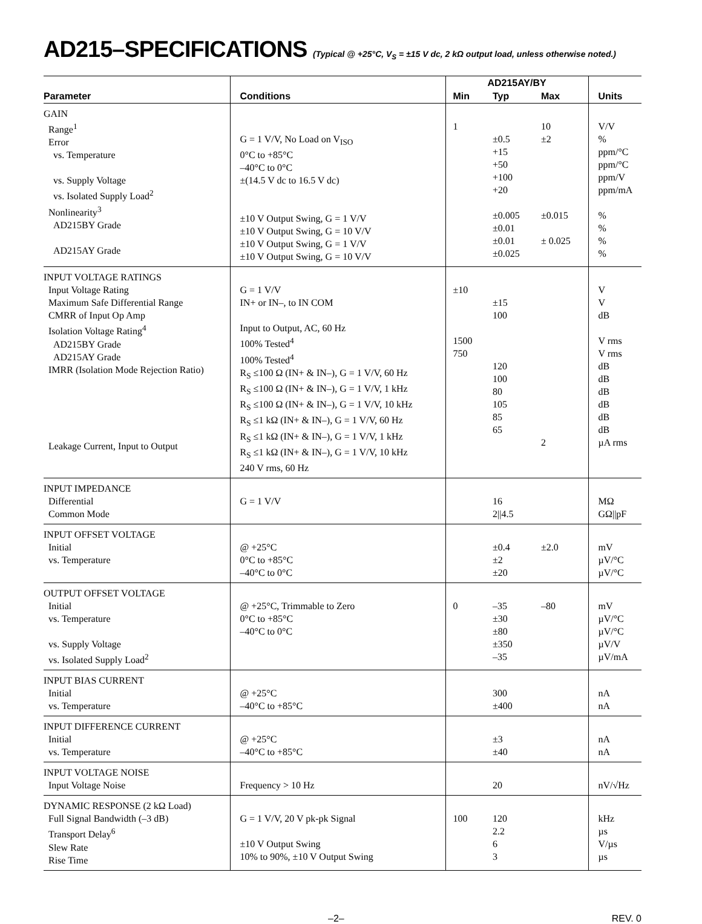AD215–SPECIFICATIONS (Typical @ +25°C, V<sub>S</sub> = ±15 V dc, 2 kΩ output load, unless otherwise noted.)
| | | AD215AY/BY | | | |
| --- | --- | --- | --- | --- | --- |
| Parameter | Conditions | Min | Typ | Max | Units |
| GAIN Range<sup>1</sup> Error vs. Temperature vs. Supply Voltage vs. Isolated Supply Load<sup>2</sup> Nonlinearity<sup>3</sup> AD215BY Grade AD215AY Grade | G = 1 V/V, No Load on V<sub>ISO</sub> 0°C to +85°C –40°C to 0°C ±(14.5 V dc to 16.5 V dc) ±10 V Output Swing, G = 1 V/V ±10 V Output Swing, G = 10 V/V ±10 V Output Swing, G = 1 V/V ±10 V Output Swing, G = 10 V/V | 1 | ±0.5 +15 +50 +100 +20 ±0.005 ±0.01 ±0.01 ±0.025 | 10 ±2 ±0.015 ± 0.025 | V/V % ppm/°C ppm/°C ppm/V ppm/mA % % % % |
| INPUT VOLTAGE RATINGS Input Voltage Rating Maximum Safe Differential Range CMRR of Input Op Amp Isolation Voltage Rating<sup>4</sup> AD215BY Grade AD215AY Grade IMRR (Isolation Mode Rejection Ratio) Leakage Current, Input to Output | G = 1 V/V IN+ or IN–, to IN COM Input to Output, AC, 60 Hz 100% Tested<sup>4</sup> 100% Tested<sup>4</sup> R<sub>S</sub> ≤100 Ω (IN+ & IN–), G = 1 V/V, 60 Hz R<sub>S</sub> ≤100 Ω (IN+ & IN–), G = 1 V/V, 1 kHz R<sub>S</sub> ≤100 Ω (IN+ & IN–), G = 1 V/V, 10 kHz R<sub>S</sub> ≤1 kΩ (IN+ & IN–), G = 1 V/V, 60 Hz R<sub>S</sub> ≤1 kΩ (IN+ & IN–), G = 1 V/V, 1 kHz R<sub>S</sub> ≤1 kΩ (IN+ & IN–), G = 1 V/V, 10 kHz 240 V rms, 60 Hz | ±10 1500 750 | ±15 100 120 100 80 105 85 65 | 2 | V V dB V rms V rms dB dB dB dB dB dB µA rms |
| INPUT IMPEDANCE Differential Common Mode | G = 1 V/V | | 16 2//4.5 | | MΩ GΩ//pF |
| INPUT OFFSET VOLTAGE Initial vs. Temperature | @ +25°C 0°C to +85°C –40°C to 0°C | | ±0.4 ±2 ±20 | ±2.0 | mV µV/°C µV/°C |
| OUTPUT OFFSET VOLTAGE Initial vs. Temperature vs. Supply Voltage vs. Isolated Supply Load<sup>2</sup> | @ +25°C, Trimmable to Zero 0°C to +85°C –40°C to 0°C | 0 | –35 ±30 ±80 ±350 –35 | –80 | mV µV/°C µV/°C µV/V µV/mA |
| INPUT BIAS CURRENT Initial vs. Temperature | @ +25°C –40°C to +85°C | | 300 ±400 | | nA nA |
| INPUT DIFFERENCE CURRENT Initial vs. Temperature | @ +25°C –40°C to +85°C | | ±3 ±40 | | nA nA |
| INPUT VOLTAGE NOISE Input Voltage Noise | Frequency > 10 Hz | | 20 | | nV/√Hz |
| DYNAMIC RESPONSE (2 kΩ Load) Full Signal Bandwidth (–3 dB) Transport Delay<sup>6</sup> Slew Rate Rise Time | G = 1 V/V, 20 V pk-pk Signal ±10 V Output Swing 10% to 90%, ±10 V Output Swing | 100 | 120 2.2 6 3 | | kHz µs V/µs µs |
–2– REV. 0